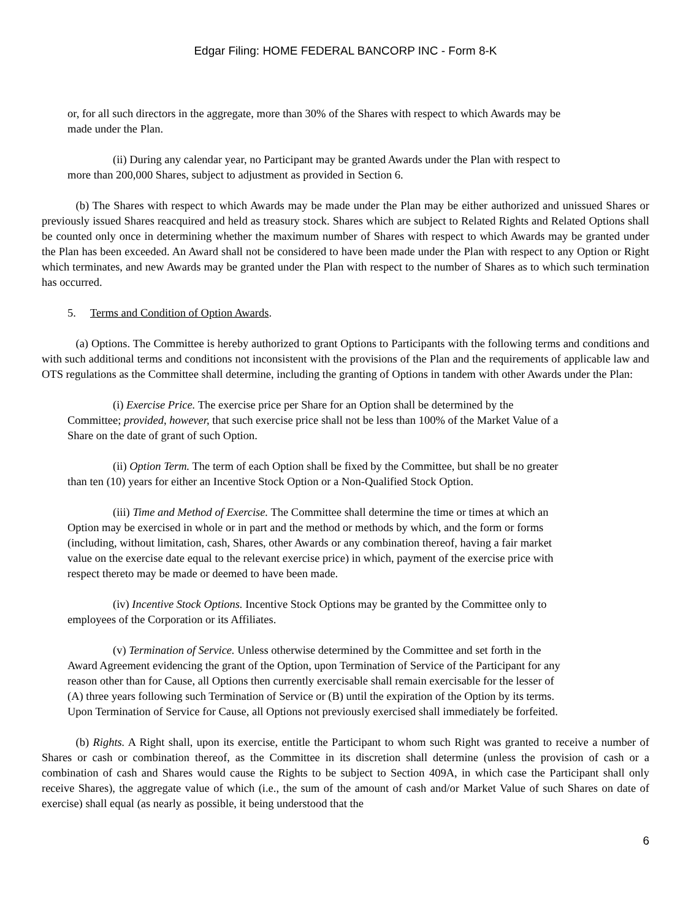Edgar Filing: HOME FEDERAL BANCORP INC - Form 8-K
or, for all such directors in the aggregate, more than 30% of the Shares with respect to which Awards may be made under the Plan.
    (ii) During any calendar year, no Participant may be granted Awards under the Plan with respect to more than 200,000 Shares, subject to adjustment as provided in Section 6.
   (b) The Shares with respect to which Awards may be made under the Plan may be either authorized and unissued Shares or previously issued Shares reacquired and held as treasury stock. Shares which are subject to Related Rights and Related Options shall be counted only once in determining whether the maximum number of Shares with respect to which Awards may be granted under the Plan has been exceeded. An Award shall not be considered to have been made under the Plan with respect to any Option or Right which terminates, and new Awards may be granted under the Plan with respect to the number of Shares as to which such termination has occurred.
5.  Terms and Condition of Option Awards.
   (a) Options. The Committee is hereby authorized to grant Options to Participants with the following terms and conditions and with such additional terms and conditions not inconsistent with the provisions of the Plan and the requirements of applicable law and OTS regulations as the Committee shall determine, including the granting of Options in tandem with other Awards under the Plan:
    (i) Exercise Price. The exercise price per Share for an Option shall be determined by the Committee; provided, however, that such exercise price shall not be less than 100% of the Market Value of a Share on the date of grant of such Option.
    (ii) Option Term. The term of each Option shall be fixed by the Committee, but shall be no greater than ten (10) years for either an Incentive Stock Option or a Non-Qualified Stock Option.
    (iii) Time and Method of Exercise. The Committee shall determine the time or times at which an Option may be exercised in whole or in part and the method or methods by which, and the form or forms (including, without limitation, cash, Shares, other Awards or any combination thereof, having a fair market value on the exercise date equal to the relevant exercise price) in which, payment of the exercise price with respect thereto may be made or deemed to have been made.
    (iv) Incentive Stock Options. Incentive Stock Options may be granted by the Committee only to employees of the Corporation or its Affiliates.
    (v) Termination of Service. Unless otherwise determined by the Committee and set forth in the Award Agreement evidencing the grant of the Option, upon Termination of Service of the Participant for any reason other than for Cause, all Options then currently exercisable shall remain exercisable for the lesser of (A) three years following such Termination of Service or (B) until the expiration of the Option by its terms. Upon Termination of Service for Cause, all Options not previously exercised shall immediately be forfeited.
   (b) Rights. A Right shall, upon its exercise, entitle the Participant to whom such Right was granted to receive a number of Shares or cash or combination thereof, as the Committee in its discretion shall determine (unless the provision of cash or a combination of cash and Shares would cause the Rights to be subject to Section 409A, in which case the Participant shall only receive Shares), the aggregate value of which (i.e., the sum of the amount of cash and/or Market Value of such Shares on date of exercise) shall equal (as nearly as possible, it being understood that the
6